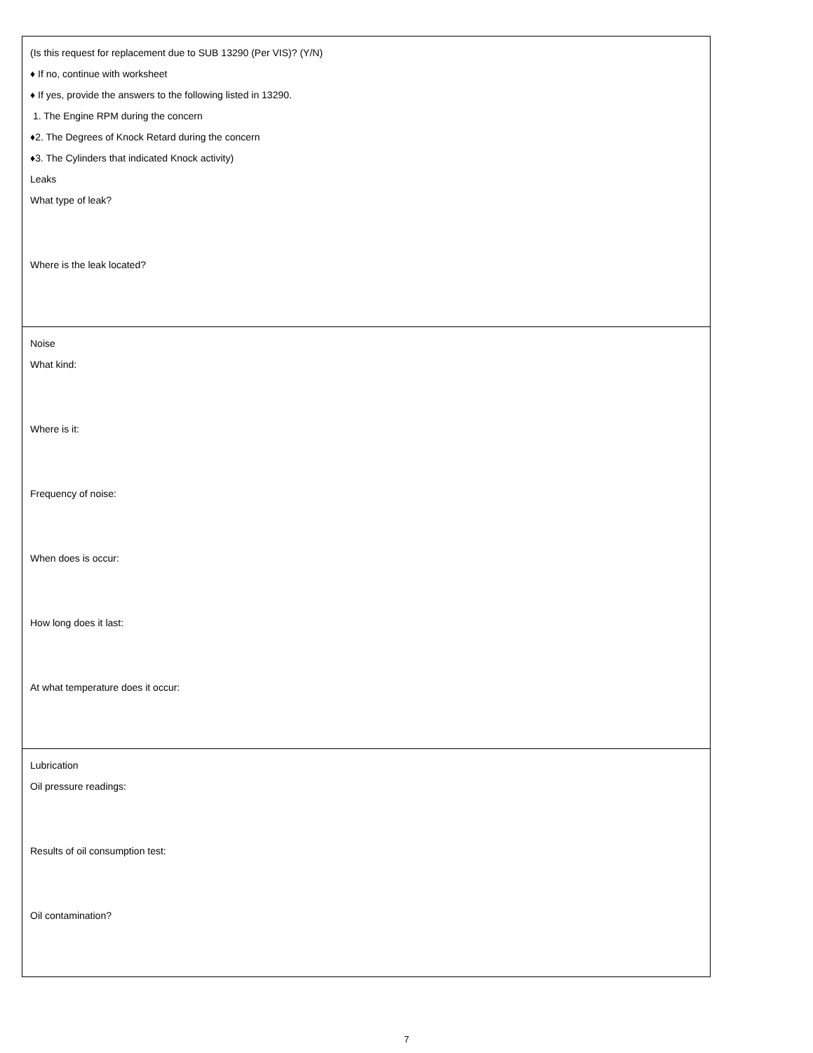| (Is this request for replacement due to SUB 13290 (Per VIS)? (Y/N) ♦ If no, continue with worksheet ♦ If yes, provide the answers to the following listed in 13290. 1. The Engine RPM during the concern ♦2. The Degrees of Knock Retard during the concern ♦3. The Cylinders that indicated Knock activity) Leaks What type of leak? Where is the leak located? |
| Noise What kind: Where is it: Frequency of noise: When does is occur: How long does it last: At what temperature does it occur: |
| Lubrication Oil pressure readings: Results of oil consumption test: Oil contamination? |
7